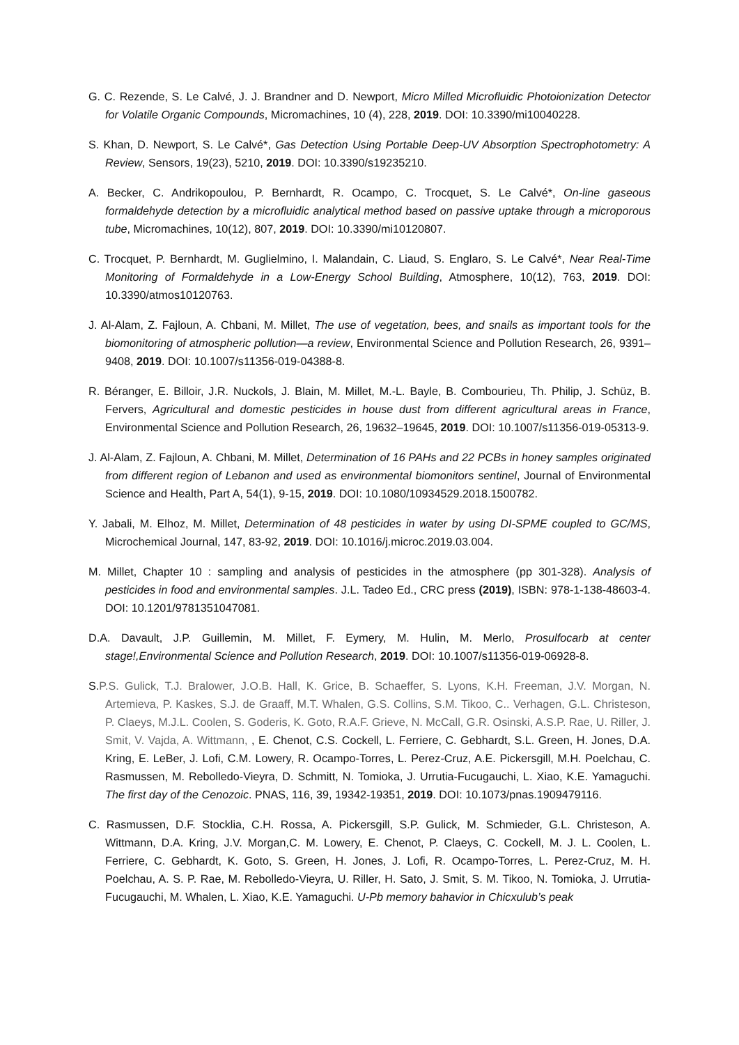G. C. Rezende, S. Le Calvé, J. J. Brandner and D. Newport, Micro Milled Microfluidic Photoionization Detector for Volatile Organic Compounds, Micromachines, 10 (4), 228, 2019. DOI: 10.3390/mi10040228.
S. Khan, D. Newport, S. Le Calvé*, Gas Detection Using Portable Deep-UV Absorption Spectrophotometry: A Review, Sensors, 19(23), 5210, 2019. DOI: 10.3390/s19235210.
A. Becker, C. Andrikopoulou, P. Bernhardt, R. Ocampo, C. Trocquet, S. Le Calvé*, On-line gaseous formaldehyde detection by a microfluidic analytical method based on passive uptake through a microporous tube, Micromachines, 10(12), 807, 2019. DOI: 10.3390/mi10120807.
C. Trocquet, P. Bernhardt, M. Guglielmino, I. Malandain, C. Liaud, S. Englaro, S. Le Calvé*, Near Real-Time Monitoring of Formaldehyde in a Low-Energy School Building, Atmosphere, 10(12), 763, 2019. DOI: 10.3390/atmos10120763.
J. Al-Alam, Z. Fajloun, A. Chbani, M. Millet, The use of vegetation, bees, and snails as important tools for the biomonitoring of atmospheric pollution—a review, Environmental Science and Pollution Research, 26, 9391–9408, 2019. DOI: 10.1007/s11356-019-04388-8.
R. Béranger, E. Billoir, J.R. Nuckols, J. Blain, M. Millet, M.-L. Bayle, B. Combourieu, Th. Philip, J. Schüz, B. Fervers, Agricultural and domestic pesticides in house dust from different agricultural areas in France, Environmental Science and Pollution Research, 26, 19632–19645, 2019. DOI: 10.1007/s11356-019-05313-9.
J. Al-Alam, Z. Fajloun, A. Chbani, M. Millet, Determination of 16 PAHs and 22 PCBs in honey samples originated from different region of Lebanon and used as environmental biomonitors sentinel, Journal of Environmental Science and Health, Part A, 54(1), 9-15, 2019. DOI: 10.1080/10934529.2018.1500782.
Y. Jabali, M. Elhoz, M. Millet, Determination of 48 pesticides in water by using DI-SPME coupled to GC/MS, Microchemical Journal, 147, 83-92, 2019. DOI: 10.1016/j.microc.2019.03.004.
M. Millet, Chapter 10 : sampling and analysis of pesticides in the atmosphere (pp 301-328). Analysis of pesticides in food and environmental samples. J.L. Tadeo Ed., CRC press (2019), ISBN: 978-1-138-48603-4. DOI: 10.1201/9781351047081.
D.A. Davault, J.P. Guillemin, M. Millet, F. Eymery, M. Hulin, M. Merlo, Prosulfocarb at center stage!,Environmental Science and Pollution Research, 2019. DOI: 10.1007/s11356-019-06928-8.
S.P.S. Gulick, T.J. Bralower, J.O.B. Hall, K. Grice, B. Schaeffer, S. Lyons, K.H. Freeman, J.V. Morgan, N. Artemieva, P. Kaskes, S.J. de Graaff, M.T. Whalen, G.S. Collins, S.M. Tikoo, C.. Verhagen, G.L. Christeson, P. Claeys, M.J.L. Coolen, S. Goderis, K. Goto, R.A.F. Grieve, N. McCall, G.R. Osinski, A.S.P. Rae, U. Riller, J. Smit, V. Vajda, A. Wittmann, , E. Chenot, C.S. Cockell, L. Ferriere, C. Gebhardt, S.L. Green, H. Jones, D.A. Kring, E. LeBer, J. Lofi, C.M. Lowery, R. Ocampo-Torres, L. Perez-Cruz, A.E. Pickersgill, M.H. Poelchau, C. Rasmussen, M. Rebolledo-Vieyra, D. Schmitt, N. Tomioka, J. Urrutia-Fucugauchi, L. Xiao, K.E. Yamaguchi. The first day of the Cenozoic. PNAS, 116, 39, 19342-19351, 2019. DOI: 10.1073/pnas.1909479116.
C. Rasmussen, D.F. Stocklia, C.H. Rossa, A. Pickersgill, S.P. Gulick, M. Schmieder, G.L. Christeson, A. Wittmann, D.A. Kring, J.V. Morgan,C. M. Lowery, E. Chenot, P. Claeys, C. Cockell, M. J. L. Coolen, L. Ferriere, C. Gebhardt, K. Goto, S. Green, H. Jones, J. Lofi, R. Ocampo-Torres, L. Perez-Cruz, M. H. Poelchau, A. S. P. Rae, M. Rebolledo-Vieyra, U. Riller, H. Sato, J. Smit, S. M. Tikoo, N. Tomioka, J. Urrutia-Fucugauchi, M. Whalen, L. Xiao, K.E. Yamaguchi. U-Pb memory bahavior in Chicxulub’s peak